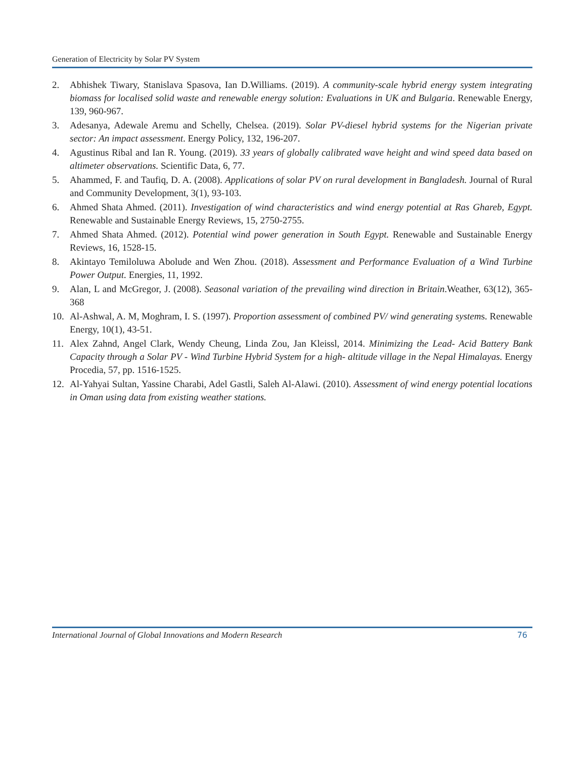Generation of Electricity by Solar PV System
2. Abhishek Tiwary, Stanislava Spasova, Ian D.Williams. (2019). A community-scale hybrid energy system integrating biomass for localised solid waste and renewable energy solution: Evaluations in UK and Bulgaria. Renewable Energy, 139, 960-967.
3. Adesanya, Adewale Aremu and Schelly, Chelsea. (2019). Solar PV-diesel hybrid systems for the Nigerian private sector: An impact assessment. Energy Policy, 132, 196-207.
4. Agustinus Ribal and Ian R. Young. (2019). 33 years of globally calibrated wave height and wind speed data based on altimeter observations. Scientific Data, 6, 77.
5. Ahammed, F. and Taufiq, D. A. (2008). Applications of solar PV on rural development in Bangladesh. Journal of Rural and Community Development, 3(1), 93-103.
6. Ahmed Shata Ahmed. (2011). Investigation of wind characteristics and wind energy potential at Ras Ghareb, Egypt. Renewable and Sustainable Energy Reviews, 15, 2750-2755.
7. Ahmed Shata Ahmed. (2012). Potential wind power generation in South Egypt. Renewable and Sustainable Energy Reviews, 16, 1528-15.
8. Akintayo Temiloluwa Abolude and Wen Zhou. (2018). Assessment and Performance Evaluation of a Wind Turbine Power Output. Energies, 11, 1992.
9. Alan, L and McGregor, J. (2008). Seasonal variation of the prevailing wind direction in Britain.Weather, 63(12), 365-368
10. Al-Ashwal, A. M, Moghram, I. S. (1997). Proportion assessment of combined PV/ wind generating systems. Renewable Energy, 10(1), 43-51.
11. Alex Zahnd, Angel Clark, Wendy Cheung, Linda Zou, Jan Kleissl, 2014. Minimizing the Lead- Acid Battery Bank Capacity through a Solar PV - Wind Turbine Hybrid System for a high- altitude village in the Nepal Himalayas. Energy Procedia, 57, pp. 1516-1525.
12. Al-Yahyai Sultan, Yassine Charabi, Adel Gastli, Saleh Al-Alawi. (2010). Assessment of wind energy potential locations in Oman using data from existing weather stations.
International Journal of Global Innovations and Modern Research 76